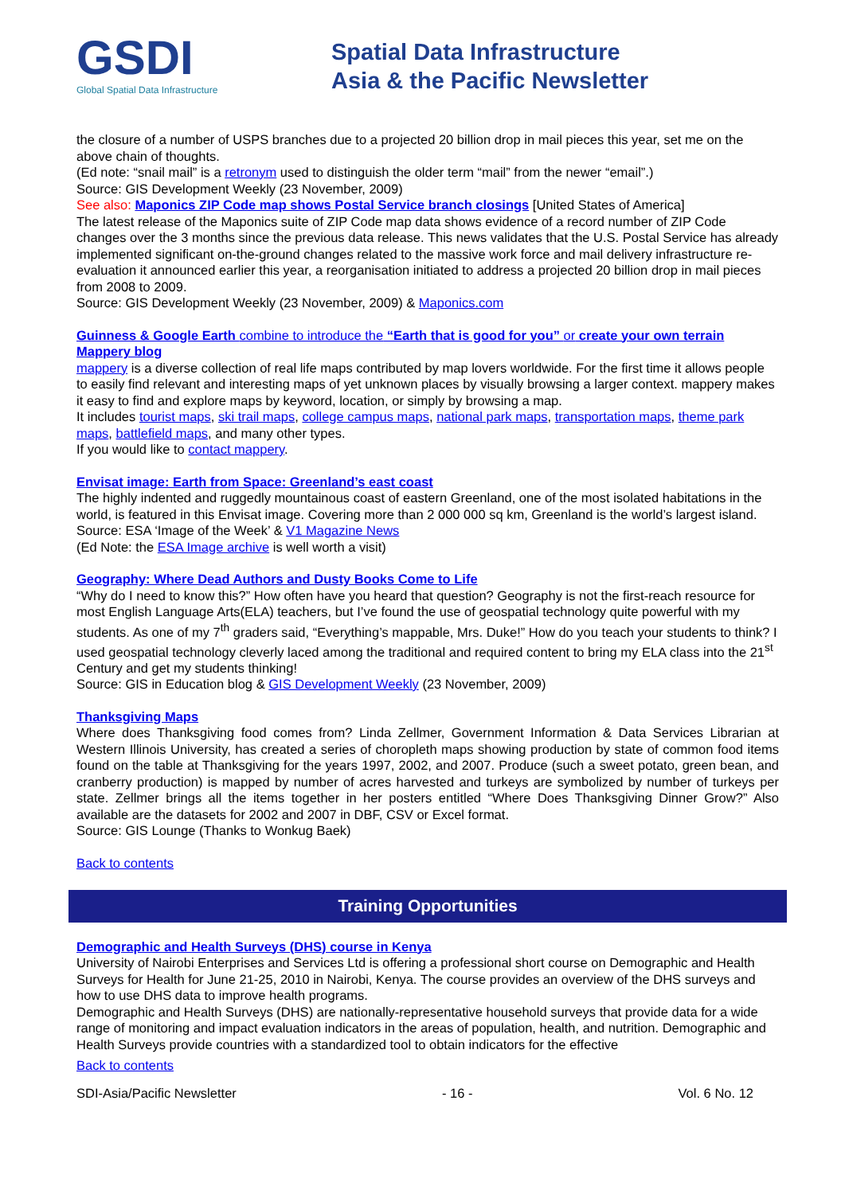GSDI
Global Spatial Data Infrastructure
Spatial Data Infrastructure
Asia & the Pacific Newsletter
the closure of a number of USPS branches due to a projected 20 billion drop in mail pieces this year, set me on the above chain of thoughts.
(Ed note: “snail mail” is a retronym used to distinguish the older term “mail” from the newer “email”.)
Source: GIS Development Weekly (23 November, 2009)
See also: Maponics ZIP Code map shows Postal Service branch closings [United States of America]
The latest release of the Maponics suite of ZIP Code map data shows evidence of a record number of ZIP Code changes over the 3 months since the previous data release. This news validates that the U.S. Postal Service has already implemented significant on-the-ground changes related to the massive work force and mail delivery infrastructure re-evaluation it announced earlier this year, a reorganisation initiated to address a projected 20 billion drop in mail pieces from 2008 to 2009.
Source: GIS Development Weekly (23 November, 2009) & Maponics.com
Guinness & Google Earth combine to introduce the “Earth that is good for you” or create your own terrain Mappery blog
mappery is a diverse collection of real life maps contributed by map lovers worldwide. For the first time it allows people to easily find relevant and interesting maps of yet unknown places by visually browsing a larger context. mappery makes it easy to find and explore maps by keyword, location, or simply by browsing a map.
It includes tourist maps, ski trail maps, college campus maps, national park maps, transportation maps, theme park maps, battlefield maps, and many other types.
If you would like to contact mappery.
Envisat image: Earth from Space: Greenland’s east coast
The highly indented and ruggedly mountainous coast of eastern Greenland, one of the most isolated habitations in the world, is featured in this Envisat image. Covering more than 2 000 000 sq km, Greenland is the world’s largest island.
Source: ESA ‘Image of the Week’ & V1 Magazine News
(Ed Note: the ESA Image archive is well worth a visit)
Geography: Where Dead Authors and Dusty Books Come to Life
“Why do I need to know this?” How often have you heard that question? Geography is not the first-reach resource for most English Language Arts(ELA) teachers, but I’ve found the use of geospatial technology quite powerful with my students. As one of my 7<sup>th</sup> graders said, “Everything’s mappable, Mrs. Duke!” How do you teach your students to think? I used geospatial technology cleverly laced among the traditional and required content to bring my ELA class into the 21<sup>st</sup> Century and get my students thinking!
Source: GIS in Education blog & GIS Development Weekly (23 November, 2009)
Thanksgiving Maps
Where does Thanksgiving food comes from? Linda Zellmer, Government Information & Data Services Librarian at Western Illinois University, has created a series of choropleth maps showing production by state of common food items found on the table at Thanksgiving for the years 1997, 2002, and 2007. Produce (such a sweet potato, green bean, and cranberry production) is mapped by number of acres harvested and turkeys are symbolized by number of turkeys per state. Zellmer brings all the items together in her posters entitled “Where Does Thanksgiving Dinner Grow?” Also available are the datasets for 2002 and 2007 in DBF, CSV or Excel format.
Source: GIS Lounge (Thanks to Wonkug Baek)
Back to contents
Training Opportunities
Demographic and Health Surveys (DHS) course in Kenya
University of Nairobi Enterprises and Services Ltd is offering a professional short course on Demographic and Health Surveys for Health for June 21-25, 2010 in Nairobi, Kenya. The course provides an overview of the DHS surveys and how to use DHS data to improve health programs.
Demographic and Health Surveys (DHS) are nationally-representative household surveys that provide data for a wide range of monitoring and impact evaluation indicators in the areas of population, health, and nutrition. Demographic and Health Surveys provide countries with a standardized tool to obtain indicators for the effective
Back to contents
SDI-Asia/Pacific Newsletter - 16 - Vol. 6 No. 12